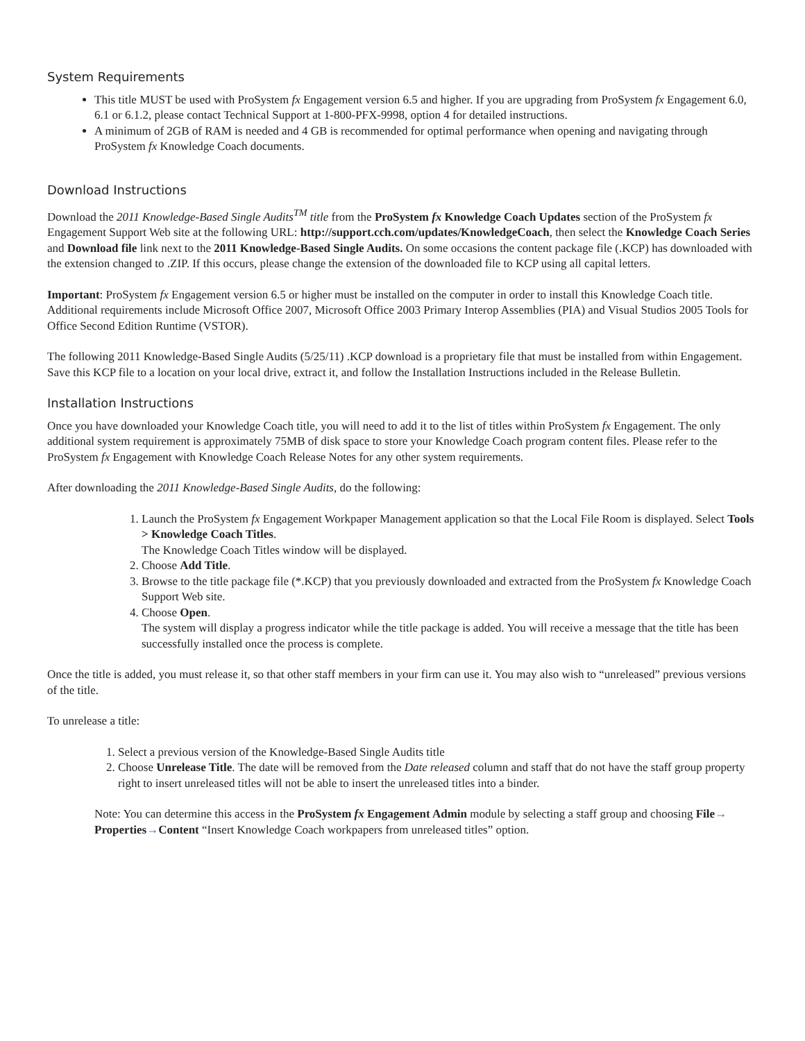System Requirements
This title MUST be used with ProSystem fx Engagement version 6.5 and higher. If you are upgrading from ProSystem fx Engagement 6.0, 6.1 or 6.1.2, please contact Technical Support at 1-800-PFX-9998, option 4 for detailed instructions.
A minimum of 2GB of RAM is needed and 4 GB is recommended for optimal performance when opening and navigating through ProSystem fx Knowledge Coach documents.
Download Instructions
Download the 2011 Knowledge-Based Single Audits<sup>TM</sup> title from the ProSystem fx Knowledge Coach Updates section of the ProSystem fx Engagement Support Web site at the following URL: http://support.cch.com/updates/KnowledgeCoach, then select the Knowledge Coach Series and Download file link next to the 2011 Knowledge-Based Single Audits. On some occasions the content package file (.KCP) has downloaded with the extension changed to .ZIP. If this occurs, please change the extension of the downloaded file to KCP using all capital letters.
Important: ProSystem fx Engagement version 6.5 or higher must be installed on the computer in order to install this Knowledge Coach title. Additional requirements include Microsoft Office 2007, Microsoft Office 2003 Primary Interop Assemblies (PIA) and Visual Studios 2005 Tools for Office Second Edition Runtime (VSTOR).
The following 2011 Knowledge-Based Single Audits (5/25/11) .KCP download is a proprietary file that must be installed from within Engagement. Save this KCP file to a location on your local drive, extract it, and follow the Installation Instructions included in the Release Bulletin.
Installation Instructions
Once you have downloaded your Knowledge Coach title, you will need to add it to the list of titles within ProSystem fx Engagement. The only additional system requirement is approximately 75MB of disk space to store your Knowledge Coach program content files. Please refer to the ProSystem fx Engagement with Knowledge Coach Release Notes for any other system requirements.
After downloading the 2011 Knowledge-Based Single Audits, do the following:
1. Launch the ProSystem fx Engagement Workpaper Management application so that the Local File Room is displayed. Select Tools > Knowledge Coach Titles.
The Knowledge Coach Titles window will be displayed.
2. Choose Add Title.
3. Browse to the title package file (*.KCP) that you previously downloaded and extracted from the ProSystem fx Knowledge Coach Support Web site.
4. Choose Open.
The system will display a progress indicator while the title package is added. You will receive a message that the title has been successfully installed once the process is complete.
Once the title is added, you must release it, so that other staff members in your firm can use it. You may also wish to “unreleased” previous versions of the title.
To unrelease a title:
1. Select a previous version of the Knowledge-Based Single Audits title
2. Choose Unrelease Title. The date will be removed from the Date released column and staff that do not have the staff group property right to insert unreleased titles will not be able to insert the unreleased titles into a binder.
Note: You can determine this access in the ProSystem fx Engagement Admin module by selecting a staff group and choosing File→ Properties→Content “Insert Knowledge Coach workpapers from unreleased titles” option.